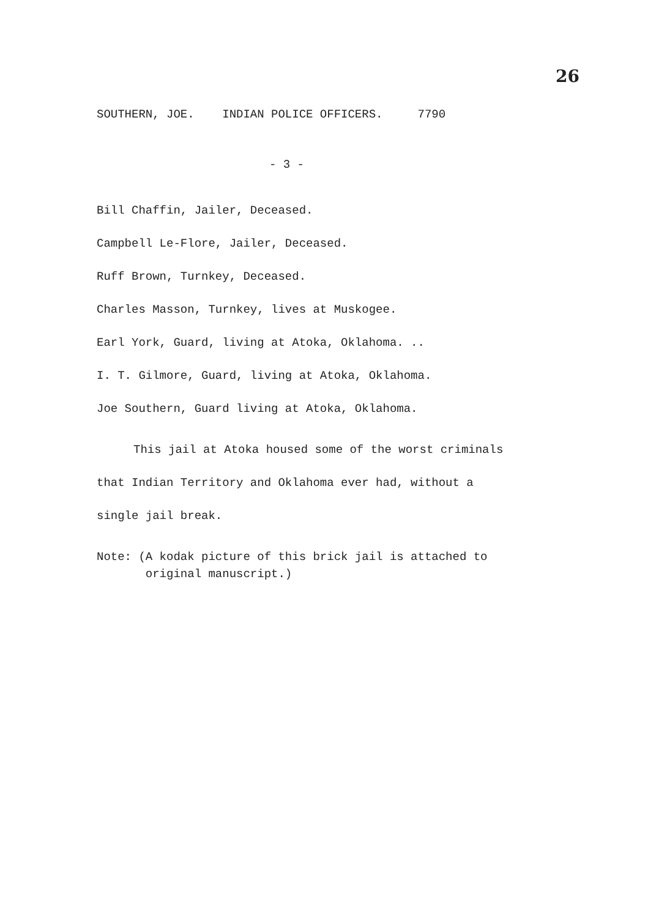26
SOUTHERN, JOE. INDIAN POLICE OFFICERS. 7790
- 3 -
Bill Chaffin, Jailer, Deceased.
Campbell Le-Flore, Jailer, Deceased.
Ruff Brown, Turnkey, Deceased.
Charles Masson, Turnkey, lives at Muskogee.
Earl York, Guard, living at Atoka, Oklahoma. ..
I. T. Gilmore, Guard, living at Atoka, Oklahoma.
Joe Southern, Guard living at Atoka, Oklahoma.
This jail at Atoka housed some of the worst criminals
that Indian Territory and Oklahoma ever had, without a
single jail break.
Note: (A kodak picture of this brick jail is attached to
original manuscript.)